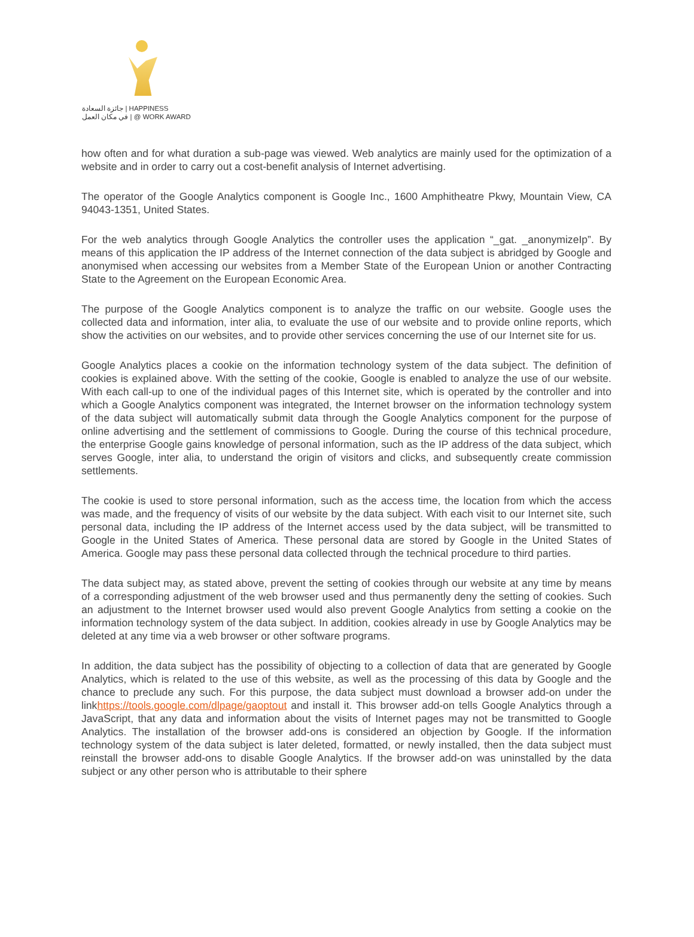جائزة السعادة | HAPPINESS
في مكان العمل | @ WORK AWARD
how often and for what duration a sub-page was viewed. Web analytics are mainly used for the optimization of a website and in order to carry out a cost-benefit analysis of Internet advertising.
The operator of the Google Analytics component is Google Inc., 1600 Amphitheatre Pkwy, Mountain View, CA 94043-1351, United States.
For the web analytics through Google Analytics the controller uses the application “_gat. _anonymizeIp”. By means of this application the IP address of the Internet connection of the data subject is abridged by Google and anonymised when accessing our websites from a Member State of the European Union or another Contracting State to the Agreement on the European Economic Area.
The purpose of the Google Analytics component is to analyze the traffic on our website. Google uses the collected data and information, inter alia, to evaluate the use of our website and to provide online reports, which show the activities on our websites, and to provide other services concerning the use of our Internet site for us.
Google Analytics places a cookie on the information technology system of the data subject. The definition of cookies is explained above. With the setting of the cookie, Google is enabled to analyze the use of our website. With each call-up to one of the individual pages of this Internet site, which is operated by the controller and into which a Google Analytics component was integrated, the Internet browser on the information technology system of the data subject will automatically submit data through the Google Analytics component for the purpose of online advertising and the settlement of commissions to Google. During the course of this technical procedure, the enterprise Google gains knowledge of personal information, such as the IP address of the data subject, which serves Google, inter alia, to understand the origin of visitors and clicks, and subsequently create commission settlements.
The cookie is used to store personal information, such as the access time, the location from which the access was made, and the frequency of visits of our website by the data subject. With each visit to our Internet site, such personal data, including the IP address of the Internet access used by the data subject, will be transmitted to Google in the United States of America. These personal data are stored by Google in the United States of America. Google may pass these personal data collected through the technical procedure to third parties.
The data subject may, as stated above, prevent the setting of cookies through our website at any time by means of a corresponding adjustment of the web browser used and thus permanently deny the setting of cookies. Such an adjustment to the Internet browser used would also prevent Google Analytics from setting a cookie on the information technology system of the data subject. In addition, cookies already in use by Google Analytics may be deleted at any time via a web browser or other software programs.
In addition, the data subject has the possibility of objecting to a collection of data that are generated by Google Analytics, which is related to the use of this website, as well as the processing of this data by Google and the chance to preclude any such. For this purpose, the data subject must download a browser add-on under the linkhttps://tools.google.com/dlpage/gaoptout and install it. This browser add-on tells Google Analytics through a JavaScript, that any data and information about the visits of Internet pages may not be transmitted to Google Analytics. The installation of the browser add-ons is considered an objection by Google. If the information technology system of the data subject is later deleted, formatted, or newly installed, then the data subject must reinstall the browser add-ons to disable Google Analytics. If the browser add-on was uninstalled by the data subject or any other person who is attributable to their sphere